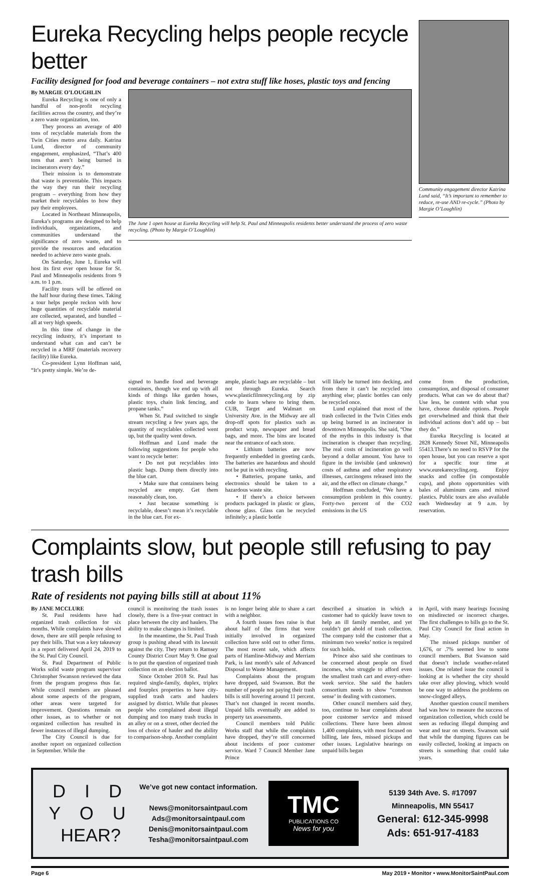Eureka Recycling helps people recycle better
Facility designed for food and beverage containers – not extra stuff like hoses, plastic toys and fencing
By MARGIE O’LOUGHLIN
Eureka Recycling is one of only a handful of non-profit recycling facilities across the country, and they’re a zero waste organization, too.
They process an average of 400 tons of recyclable materials from the Twin Cities metro area daily. Katrina Lund, director of community engagement, emphasized, “That’s 400 tons that aren’t being burned in incinerators every day.”
Their mission is to demonstrate that waste is preventable. This impacts the way they run their recycling program – everything from how they market their recyclables to how they pay their employees.
Located in Northeast Minneapolis, Eureka’s programs are designed to help individuals, organizations, and communities understand the significance of zero waste, and to provide the resources and education needed to achieve zero waste goals.
On Saturday, June 1, Eureka will host its first ever open house for St. Paul and Minneapolis residents from 9 a.m. to 1 p.m.
Facility tours will be offered on the half hour during these times. Taking a tour helps people reckon with how huge quantities of recyclable material are collected, separated, and bundled – all at very high speeds.
In this time of change in the recycling industry, it’s important to understand what can and can’t be recycled in a MRF (materials recovery facility) like Eureka.
Co-president Lynn Hoffman said, “It’s pretty simple. We’re de-
The June 1 open house at Eureka Recycling will help St. Paul and Minneapolis residents better understand the process of zero waste recycling. (Photo by Margie O’Loughlin)
Community engagement director Katrina Lund said, “It’s important to remember to reduce, re-use AND re-cycle.” (Photo by Margie O’Loughlin)
signed to handle food and beverage containers, though we end up with all kinds of things like garden hoses, plastic toys, chain link fencing, and propane tanks.”
When St. Paul switched to single stream recycling a few years ago, the quantity of recyclables collected went up, but the quality went down.
Hoffman and Lund made the following suggestions for people who want to recycle better:
• Do not put recyclables into plastic bags. Dump them directly into the blue cart.
• Make sure that containers being recycled are empty. Get them reasonably clean, too.
• Just because something is recyclable, doesn’t mean it’s recyclable in the blue cart. For ex-
ample, plastic bags are recyclable – but not through Eureka. Search www.plasticfilmrecycling.org by zip code to learn where to bring them. CUB, Target and Walmart on University Ave. in the Midway are all drop-off spots for plastics such as product wrap, newspaper and bread bags, and more. The bins are located near the entrance of each store.
• Lithium batteries are now frequently embedded in greeting cards. The batteries are hazardous and should not be put in with recycling.
• Batteries, propane tanks, and electronics should be taken to a hazardous waste site.
• If there’s a choice between products packaged in plastic or glass, choose glass. Glass can be recycled infinitely; a plastic bottle
will likely be turned into decking, and from there it can’t be recycled into anything else; plastic bottles can only be recycled once.
Lund explained that most of the trash collected in the Twin Cities ends up being burned in an incinerator in downtown Minneapolis. She said, “One of the myths in this industry is that incineration is cheaper than recycling. The real costs of incineration go well beyond a dollar amount. You have to figure in the invisible (and unknown) costs of asthma and other respiratory illnesses, carcinogens released into the air, and the effect on climate change.”
Hoffman concluded, “We have a consumption problem in this country. Forty-two percent of the CO2 emissions in the US
come from the production, consumption, and disposal of consumer products. What can we do about that? Use less, be content with what you have, choose durable options. People get overwhelmed and think that their individual actions don’t add up – but they do.”
Eureka Recycling is located at 2828 Kennedy Street NE, Minneapolis 55413.There’s no need to RSVP for the open house, but you can reserve a spot for a specific tour time at www.eurekarecycling.org. Enjoy snacks and coffee (in compostable cups), and photo opportunities with bales of aluminum cans and mixed plastics. Public tours are also available each Wednesday at 9 a.m. by reservation.
Complaints slow, but people still refusing to pay trash bills
Rate of residents not paying bills still at about 11%
By JANE MCCLURE
St. Paul residents have had organized trash collection for six months. While complaints have slowed down, there are still people refusing to pay their bills. That was a key takeaway in a report delivered April 24, 2019 to the St. Paul City Council.
St. Paul Department of Public Works solid waste program supervisor Christopher Swanson reviewed the data from the program progress thus far. While council members are pleased about some aspects of the program, other areas were targeted for improvement. Questions remain on other issues, as to whether or not organized collection has resulted in fewer instances of illegal dumping.
The City Council is due for another report on organized collection in September. While the
council is monitoring the trash issues closely, there is a five-year contract in place between the city and haulers. The ability to make changes is limited.
In the meantime, the St. Paul Trash group is pushing ahead with its lawsuit against the city. They return to Ramsey County District Court May 9. One goal is to put the question of organized trash collection on an election ballot.
Since October 2018 St. Paul has required single-family, duplex, triplex and fourplex properties to have city-supplied trash carts and haulers assigned by district. While that pleases people who complained about illegal dumping and too many trash trucks in an alley or on a street, other decried the loss of choice of hauler and the ability to comparison-shop. Another complaint
is no longer being able to share a cart with a neighbor.
A fourth issues foes raise is that about half of the firms that were initially involved in organized collection have sold out to other firms. The most recent sale, which affects parts of Hamline-Midway and Merriam Park, is last month’s sale of Advanced Disposal to Waste Management.
Complaints about the program have dropped, said Swanson. But the number of people not paying their trash bills is still hovering around 11 percent. That’s not changed in recent months. Unpaid bills eventually are added to property tax assessments.
Council members told Public Works staff that while the complaints have dropped, they’re still concerned about incidents of poor customer service. Ward 7 Council Member Jane Prince
described a situation in which a customer had to quickly leave town to help an ill family member, and yet couldn’t get ahold of trash collection. The company told the customer that a minimum two weeks’ notice is required for such holds.
Prince also said she continues to be concerned about people on fixed incomes, who struggle to afford even the smallest trash cart and every-other-week service. She said the haulers consortium needs to show “common sense’ in dealing with customers.
Other council members said they, too, continue to hear complaints about poor customer service and missed collections. There have been almost 1,400 complaints, with most focused on billing, late fees, missed pickups and other issues. Legislative hearings on unpaid bills began
in April, with many hearings focusing on misdirected or incorrect charges. The first challenges to bills go to the St. Paul City Council for final action in May.
The missed pickups number of 1,676, or .7% seemed low to some council members. But Swanson said that doesn’t include weather-related issues. One related issue the council is looking at is whether the city should take over alley plowing, which would be one way to address the problems on snow-clogged alleys.
Another question council members had was how to measure the success of organization collection, which could be seen as reducing illegal dumping and wear and tear on streets. Swanson said that while the dumping figures can be easily collected, looking at impacts on streets is something that could take years.
D I D
Y O U
HEAR?
We’ve got new contact information.
News@monitorsaintpaul.com
Ads@monitorsaintpaul.com
Denis@monitorsaintpaul.com
Tesha@monitorsaintpaul.com
TMC
PUBLICATIONS CO
News for you
5139 34th Ave. S. #17097
Minneapolis, MN 55417
General: 612-345-9998
Ads: 651-917-4183
Page 6 May 2019 • Monitor • www.MonitorSaintPaul.com